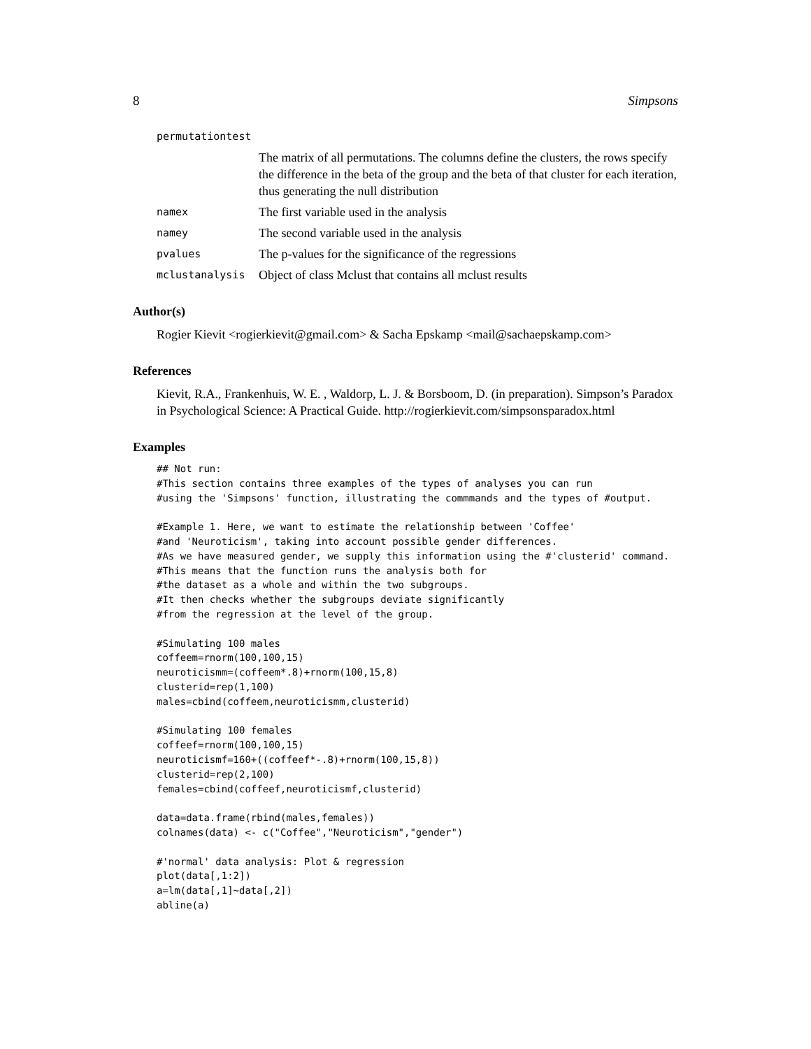8 Simpsons
permutationtest
The matrix of all permutations. The columns define the clusters, the rows specify the difference in the beta of the group and the beta of that cluster for each iteration, thus generating the null distribution
namex The first variable used in the analysis
namey The second variable used in the analysis
pvalues The p-values for the significance of the regressions
mclustanalysis Object of class Mclust that contains all mclust results
Author(s)
Rogier Kievit <rogierkievit@gmail.com> & Sacha Epskamp <mail@sachaepskamp.com>
References
Kievit, R.A., Frankenhuis, W. E. , Waldorp, L. J. & Borsboom, D. (in preparation). Simpson’s Paradox in Psychological Science: A Practical Guide. http://rogierkievit.com/simpsonsparadox.html
Examples
## Not run:
#This section contains three examples of the types of analyses you can run
#using the 'Simpsons' function, illustrating the commmands and the types of #output.

#Example 1. Here, we want to estimate the relationship between 'Coffee'
#and 'Neuroticism', taking into account possible gender differences.
#As we have measured gender, we supply this information using the #'clusterid' command.
#This means that the function runs the analysis both for
#the dataset as a whole and within the two subgroups.
#It then checks whether the subgroups deviate significantly
#from the regression at the level of the group.

#Simulating 100 males
coffeem=rnorm(100,100,15)
neuroticismm=(coffeem*.8)+rnorm(100,15,8)
clusterid=rep(1,100)
males=cbind(coffeem,neuroticismm,clusterid)

#Simulating 100 females
coffeef=rnorm(100,100,15)
neuroticismf=160+((coffeef*-.8)+rnorm(100,15,8))
clusterid=rep(2,100)
females=cbind(coffeef,neuroticismf,clusterid)

data=data.frame(rbind(males,females))
colnames(data) <- c("Coffee","Neuroticism","gender")

#'normal' data analysis: Plot & regression
plot(data[,1:2])
a=lm(data[,1]~data[,2])
abline(a)